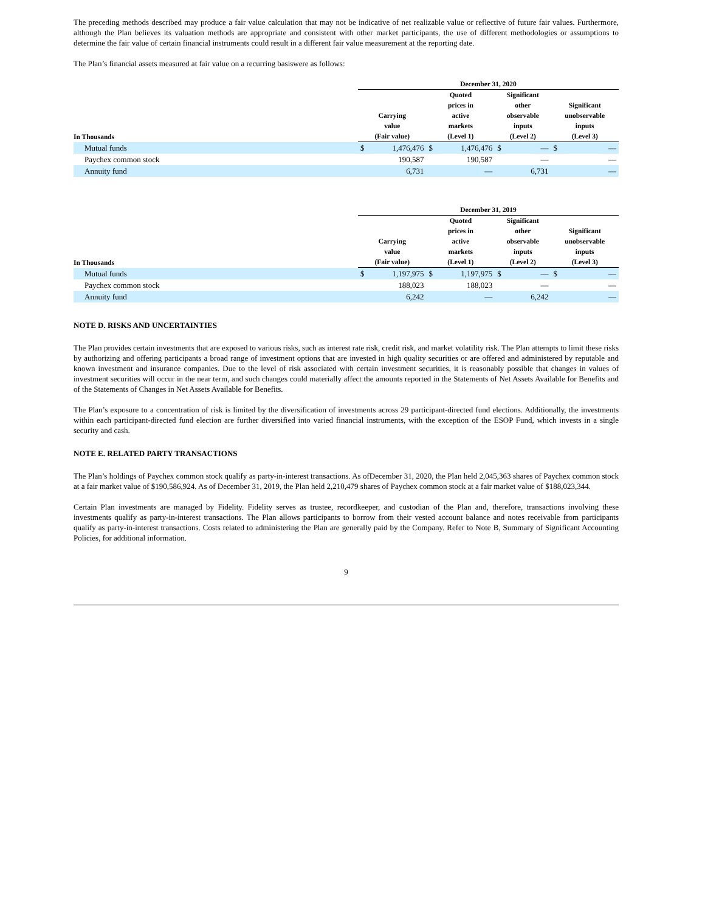The preceding methods described may produce a fair value calculation that may not be indicative of net realizable value or reflective of future fair values. Furthermore, although the Plan believes its valuation methods are appropriate and consistent with other market participants, the use of different methodologies or assumptions to determine the fair value of certain financial instruments could result in a different fair value measurement at the reporting date.
The Plan’s financial assets measured at fair value on a recurring basiswere as follows:
| | December 31, 2020 | | | | | | | |
| --- | --- | --- | --- | --- | --- | --- | --- | --- |
| In Thousands | Carrying value (Fair value) | | Quoted prices in active markets (Level 1) | | Significant other observable inputs (Level 2) | | Significant unobservable inputs (Level 3) | |
| Mutual funds | $ | 1,476,476 | $ | 1,476,476 | $ | — | $ | — |
| Paychex common stock | | 190,587 | | 190,587 | | — | | — |
| Annuity fund | | 6,731 | | — | | 6,731 | | — |
| | December 31, 2019 | | | | | | | |
| --- | --- | --- | --- | --- | --- | --- | --- | --- |
| In Thousands | Carrying value (Fair value) | | Quoted prices in active markets (Level 1) | | Significant other observable inputs (Level 2) | | Significant unobservable inputs (Level 3) | |
| Mutual funds | $ | 1,197,975 | $ | 1,197,975 | $ | — | $ | — |
| Paychex common stock | | 188,023 | | 188,023 | | — | | — |
| Annuity fund | | 6,242 | | — | | 6,242 | | — |
NOTE D. RISKS AND UNCERTAINTIES
The Plan provides certain investments that are exposed to various risks, such as interest rate risk, credit risk, and market volatility risk. The Plan attempts to limit these risks by authorizing and offering participants a broad range of investment options that are invested in high quality securities or are offered and administered by reputable and known investment and insurance companies. Due to the level of risk associated with certain investment securities, it is reasonably possible that changes in values of investment securities will occur in the near term, and such changes could materially affect the amounts reported in the Statements of Net Assets Available for Benefits and of the Statements of Changes in Net Assets Available for Benefits.
The Plan’s exposure to a concentration of risk is limited by the diversification of investments across 29 participant-directed fund elections. Additionally, the investments within each participant-directed fund election are further diversified into varied financial instruments, with the exception of the ESOP Fund, which invests in a single security and cash.
NOTE E. RELATED PARTY TRANSACTIONS
The Plan’s holdings of Paychex common stock qualify as party-in-interest transactions. As ofDecember 31, 2020, the Plan held 2,045,363 shares of Paychex common stock at a fair market value of $190,586,924. As of December 31, 2019, the Plan held 2,210,479 shares of Paychex common stock at a fair market value of $188,023,344.
Certain Plan investments are managed by Fidelity. Fidelity serves as trustee, recordkeeper, and custodian of the Plan and, therefore, transactions involving these investments qualify as party-in-interest transactions. The Plan allows participants to borrow from their vested account balance and notes receivable from participants qualify as party-in-interest transactions. Costs related to administering the Plan are generally paid by the Company. Refer to Note B, Summary of Significant Accounting Policies, for additional information.
9